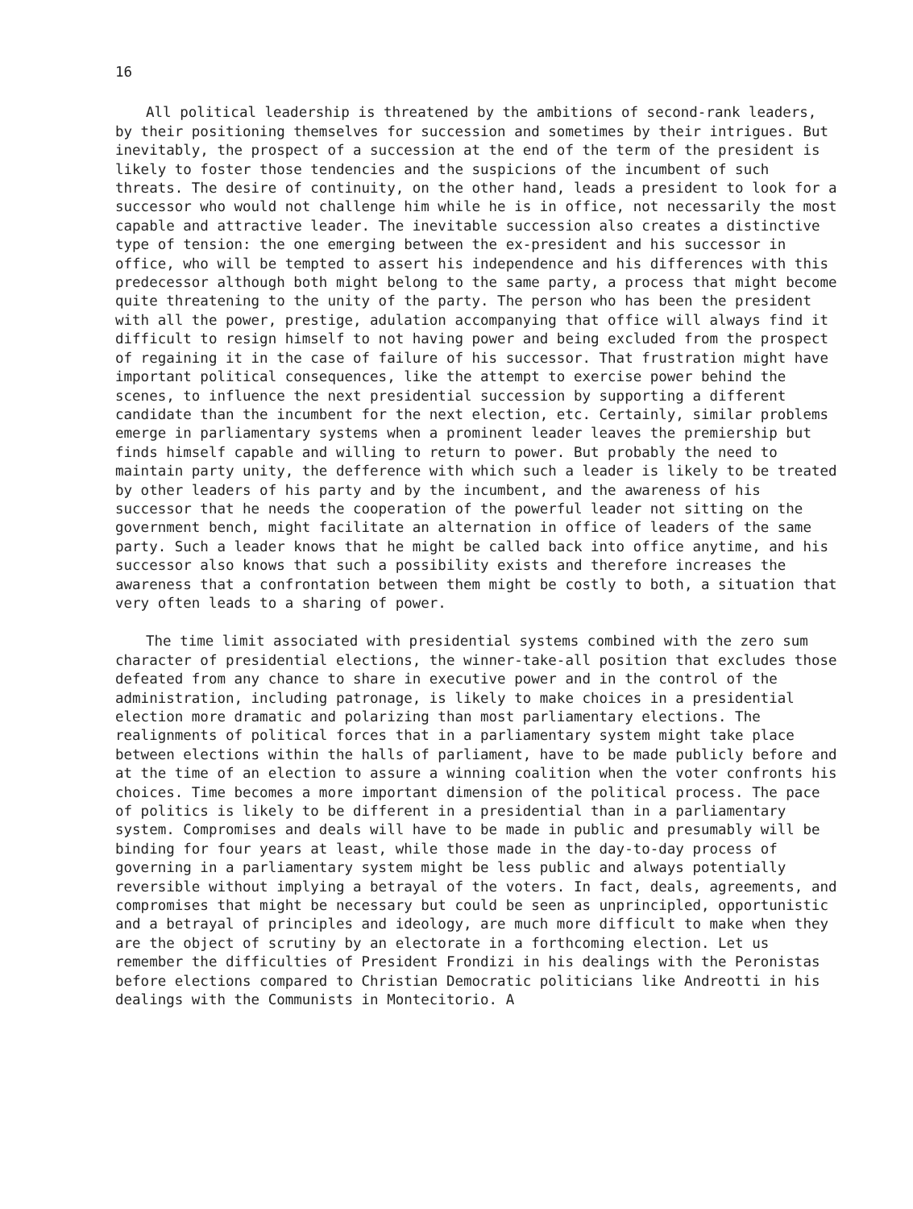16
All political leadership is threatened by the ambitions of second-rank leaders, by their positioning themselves for succession and sometimes by their intrigues. But inevitably, the prospect of a succession at the end of the term of the president is likely to foster those tendencies and the suspicions of the incumbent of such threats. The desire of continuity, on the other hand, leads a president to look for a successor who would not challenge him while he is in office, not necessarily the most capable and attractive leader. The inevitable succession also creates a distinctive type of tension: the one emerging between the ex-president and his successor in office, who will be tempted to assert his independence and his differences with this predecessor although both might belong to the same party, a process that might become quite threatening to the unity of the party. The person who has been the president with all the power, prestige, adulation accompanying that office will always find it difficult to resign himself to not having power and being excluded from the prospect of regaining it in the case of failure of his successor. That frustration might have important political consequences, like the attempt to exercise power behind the scenes, to influence the next presidential succession by supporting a different candidate than the incumbent for the next election, etc. Certainly, similar problems emerge in parliamentary systems when a prominent leader leaves the premiership but finds himself capable and willing to return to power. But probably the need to maintain party unity, the defference with which such a leader is likely to be treated by other leaders of his party and by the incumbent, and the awareness of his successor that he needs the cooperation of the powerful leader not sitting on the government bench, might facilitate an alternation in office of leaders of the same party. Such a leader knows that he might be called back into office anytime, and his successor also knows that such a possibility exists and therefore increases the awareness that a confrontation between them might be costly to both, a situation that very often leads to a sharing of power.
The time limit associated with presidential systems combined with the zero sum character of presidential elections, the winner-take-all position that excludes those defeated from any chance to share in executive power and in the control of the administration, including patronage, is likely to make choices in a presidential election more dramatic and polarizing than most parliamentary elections. The realignments of political forces that in a parliamentary system might take place between elections within the halls of parliament, have to be made publicly before and at the time of an election to assure a winning coalition when the voter confronts his choices. Time becomes a more important dimension of the political process. The pace of politics is likely to be different in a presidential than in a parliamentary system. Compromises and deals will have to be made in public and presumably will be binding for four years at least, while those made in the day-to-day process of governing in a parliamentary system might be less public and always potentially reversible without implying a betrayal of the voters. In fact, deals, agreements, and compromises that might be necessary but could be seen as unprincipled, opportunistic and a betrayal of principles and ideology, are much more difficult to make when they are the object of scrutiny by an electorate in a forthcoming election. Let us remember the difficulties of President Frondizi in his dealings with the Peronistas before elections compared to Christian Democratic politicians like Andreotti in his dealings with the Communists in Montecitorio. A